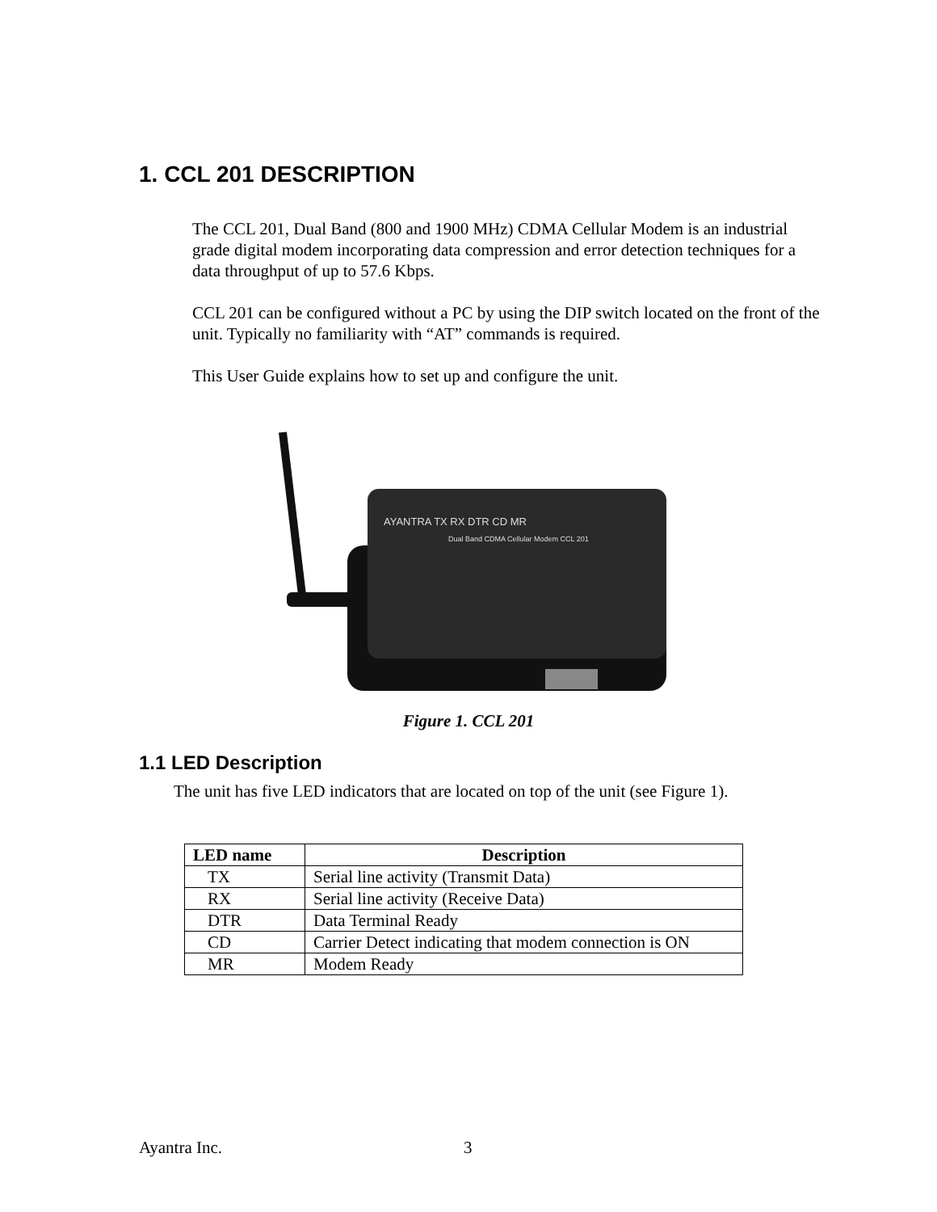1. CCL 201 DESCRIPTION
The CCL 201, Dual Band (800 and 1900 MHz) CDMA Cellular Modem is an industrial grade digital modem incorporating data compression and error detection techniques for a data throughput of up to 57.6 Kbps.
CCL 201 can be configured without a PC by using the DIP switch located on the front of the unit. Typically no familiarity with “AT” commands is required.
This User Guide explains how to set up and configure the unit.
AYANTRA TX RX DTR CD MR
Dual Band CDMA Cellular Modem CCL 201
Figure 1. CCL 201
1.1 LED Description
The unit has five LED indicators that are located on top of the unit (see Figure 1).
| LED name | Description |
| --- | --- |
| TX | Serial line activity (Transmit Data) |
| RX | Serial line activity (Receive Data) |
| DTR | Data Terminal Ready |
| CD | Carrier Detect indicating that modem connection is ON |
| MR | Modem Ready |
Ayantra Inc. 3